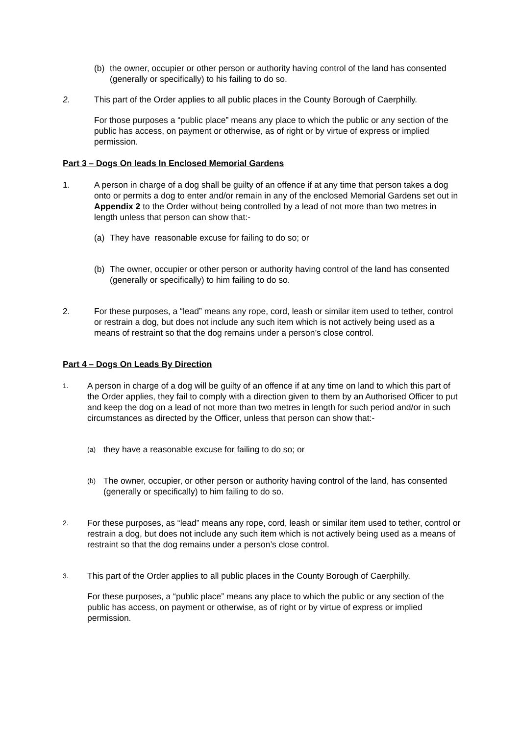(b) the owner, occupier or other person or authority having control of the land has consented (generally or specifically) to his failing to do so.
2. This part of the Order applies to all public places in the County Borough of Caerphilly.
For those purposes a “public place” means any place to which the public or any section of the public has access, on payment or otherwise, as of right or by virtue of express or implied permission.
Part 3 – Dogs On leads In Enclosed Memorial Gardens
1. A person in charge of a dog shall be guilty of an offence if at any time that person takes a dog onto or permits a dog to enter and/or remain in any of the enclosed Memorial Gardens set out in Appendix 2 to the Order without being controlled by a lead of not more than two metres in length unless that person can show that:-
(a) They have reasonable excuse for failing to do so; or
(b) The owner, occupier or other person or authority having control of the land has consented (generally or specifically) to him failing to do so.
2. For these purposes, a “lead” means any rope, cord, leash or similar item used to tether, control or restrain a dog, but does not include any such item which is not actively being used as a means of restraint so that the dog remains under a person’s close control.
Part 4 – Dogs On Leads By Direction
1.
A person in charge of a dog will be guilty of an offence if at any time on land to which this part of the Order applies, they fail to comply with a direction given to them by an Authorised Officer to put and keep the dog on a lead of not more than two metres in length for such period and/or in such circumstances as directed by the Officer, unless that person can show that:-
(a)
they have a reasonable excuse for failing to do so; or
(b)
The owner, occupier, or other person or authority having control of the land, has consented (generally or specifically) to him failing to do so.
2.
For these purposes, as “lead” means any rope, cord, leash or similar item used to tether, control or restrain a dog, but does not include any such item which is not actively being used as a means of restraint so that the dog remains under a person’s close control.
3.
This part of the Order applies to all public places in the County Borough of Caerphilly.
For these purposes, a “public place” means any place to which the public or any section of the public has access, on payment or otherwise, as of right or by virtue of express or implied permission.